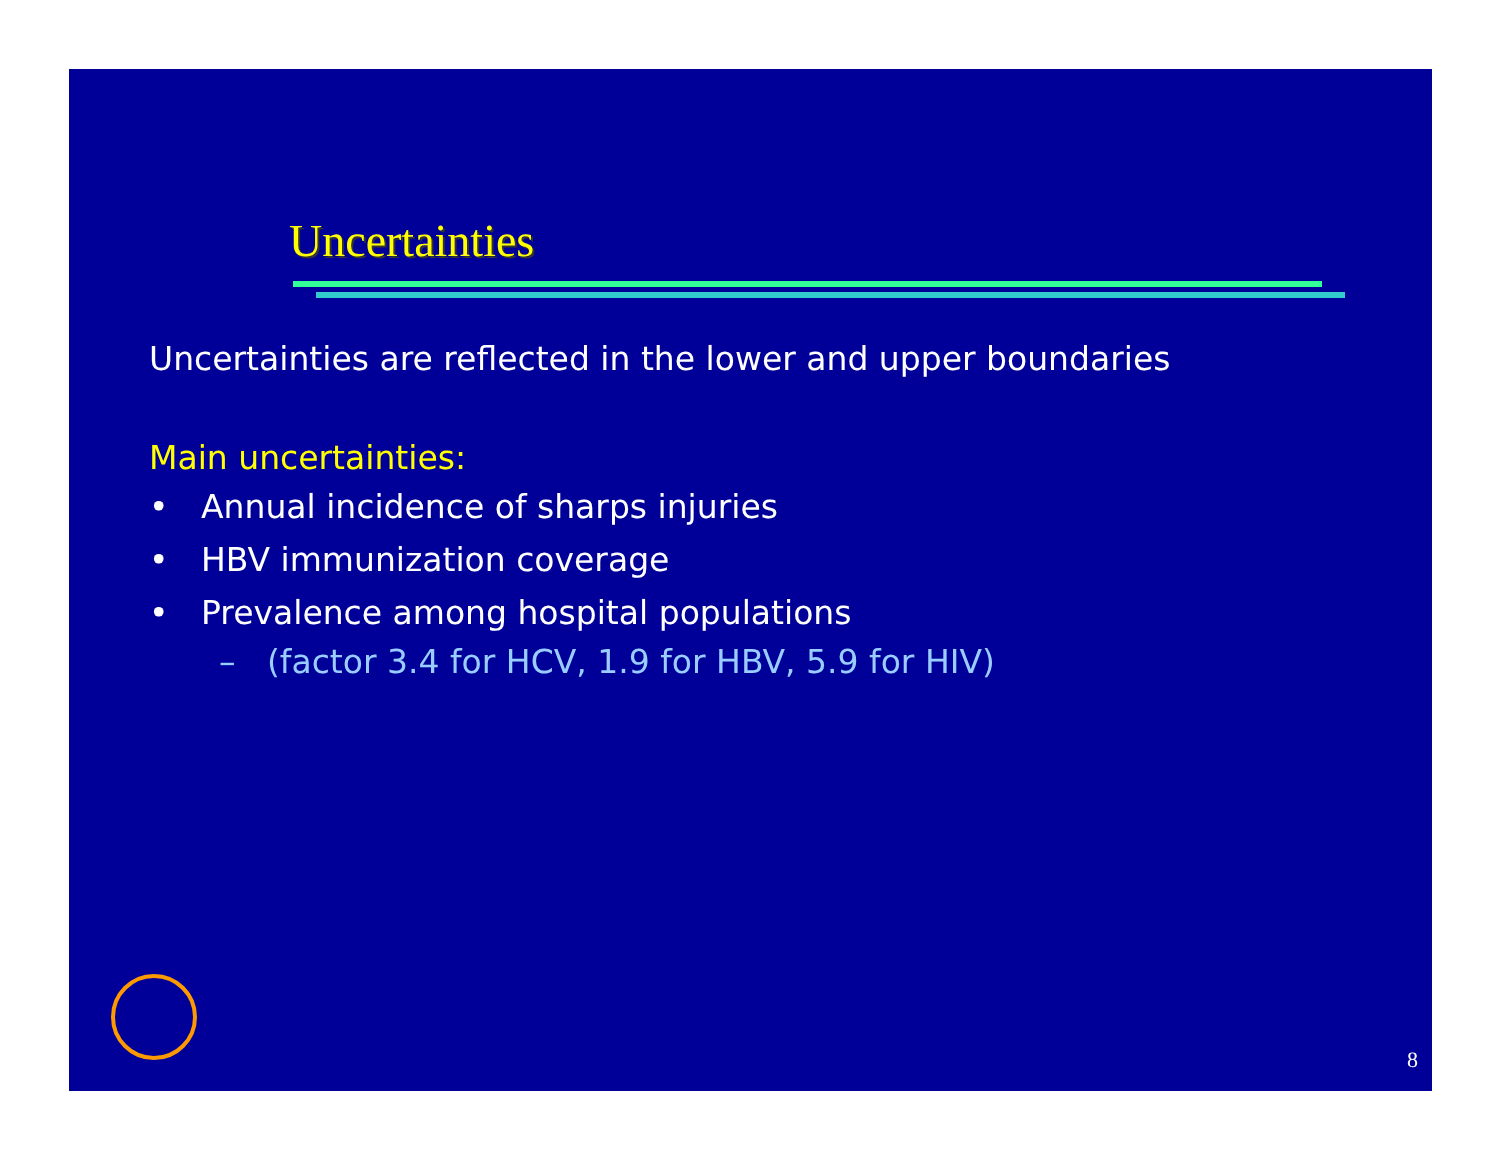Uncertainties
Uncertainties are reflected in the lower and upper boundaries
Main uncertainties:
• Annual incidence of sharps injuries
• HBV immunization coverage
• Prevalence among hospital populations
– (factor 3.4 for HCV, 1.9 for HBV, 5.9 for HIV)
8